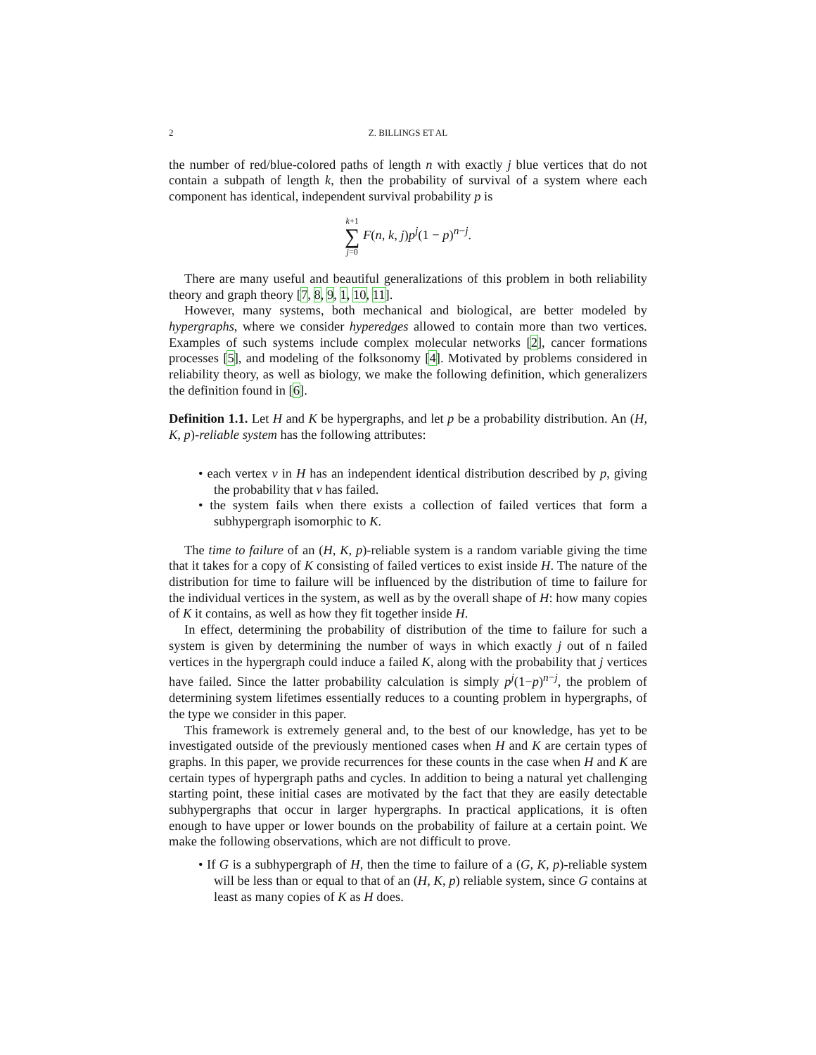2 Z. BILLINGS ET AL
the number of red/blue-colored paths of length n with exactly j blue vertices that do not contain a subpath of length k, then the probability of survival of a system where each component has identical, independent survival probability p is
k+1 ∑ j=0 F(n, k, j)p<sup>j</sup>(1 − p)<sup>n−j</sup>.
There are many useful and beautiful generalizations of this problem in both reliability theory and graph theory [7, 8, 9, 1, 10, 11].
However, many systems, both mechanical and biological, are better modeled by hypergraphs, where we consider hyperedges allowed to contain more than two vertices. Examples of such systems include complex molecular networks [2], cancer formations processes [5], and modeling of the folksonomy [4]. Motivated by problems considered in reliability theory, as well as biology, we make the following definition, which generalizers the definition found in [6].
Definition 1.1. Let H and K be hypergraphs, and let p be a probability distribution. An (H, K, p)-reliable system has the following attributes:
• each vertex v in H has an independent identical distribution described by p, giving the probability that v has failed.
• the system fails when there exists a collection of failed vertices that form a subhypergraph isomorphic to K.
The time to failure of an (H, K, p)-reliable system is a random variable giving the time that it takes for a copy of K consisting of failed vertices to exist inside H. The nature of the distribution for time to failure will be influenced by the distribution of time to failure for the individual vertices in the system, as well as by the overall shape of H: how many copies of K it contains, as well as how they fit together inside H.
In effect, determining the probability of distribution of the time to failure for such a system is given by determining the number of ways in which exactly j out of n failed vertices in the hypergraph could induce a failed K, along with the probability that j vertices have failed. Since the latter probability calculation is simply p<sup>j</sup>(1−p)<sup>n−j</sup>, the problem of determining system lifetimes essentially reduces to a counting problem in hypergraphs, of the type we consider in this paper.
This framework is extremely general and, to the best of our knowledge, has yet to be investigated outside of the previously mentioned cases when H and K are certain types of graphs. In this paper, we provide recurrences for these counts in the case when H and K are certain types of hypergraph paths and cycles. In addition to being a natural yet challenging starting point, these initial cases are motivated by the fact that they are easily detectable subhypergraphs that occur in larger hypergraphs. In practical applications, it is often enough to have upper or lower bounds on the probability of failure at a certain point. We make the following observations, which are not difficult to prove.
• If G is a subhypergraph of H, then the time to failure of a (G, K, p)-reliable system will be less than or equal to that of an (H, K, p) reliable system, since G contains at least as many copies of K as H does.